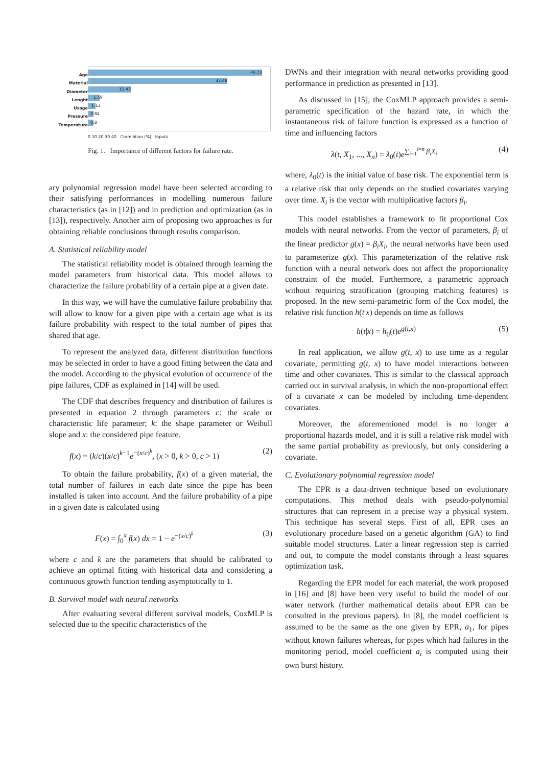Age
Material
Diameter
Lenght
Usage
Pressure
Temperature
46.73
37.48
11.43
1.59
1.13
0.84
0.8
0 10 20 30 40 Correlation (%) Inputs
Fig. 1. Importance of different factors for failure rate.
ary polynomial regression model have been selected according to their satisfying performances in modelling numerous failure characteristics (as in [12]) and in prediction and optimization (as in [13]), respectively. Another aim of proposing two approaches is for obtaining reliable conclusions through results comparison.
A. Statistical reliability model
The statistical reliability model is obtained through learning the model parameters from historical data. This model allows to characterize the failure probability of a certain pipe at a given date.
In this way, we will have the cumulative failure probability that will allow to know for a given pipe with a certain age what is its failure probability with respect to the total number of pipes that shared that age.
To represent the analyzed data, different distribution functions may be selected in order to have a good fitting between the data and the model. According to the physical evolution of occurrence of the pipe failures, CDF as explained in [14] will be used.
The CDF that describes frequency and distribution of failures is presented in equation 2 through parameters c: the scale or characteristic life parameter; k: the shape parameter or Weibull slope and x: the considered pipe feature.
f(x) = (k/c)(x/c)<sup>k−1</sup>e<sup>−(x/c)<sup>k</sup></sup>, (x > 0, k > 0, c > 1) (2)
To obtain the failure probability, f(x) of a given material, the total number of failures in each date since the pipe has been installed is taken into account. And the failure probability of a pipe in a given date is calculated using
F(x) = ∫<sub>0</sub><sup>x</sup> f(x) dx = 1 − e<sup>−(x/c)<sup>k</sup></sup> (3)
where c and k are the parameters that should be calibrated to achieve an optimal fitting with historical data and considering a continuous growth function tending asymptotically to 1.
B. Survival model with neural networks
After evaluating several different survival models, CoxMLP is selected due to the specific characteristics of the
DWNs and their integration with neural networks providing good performance in prediction as presented in [13].
As discussed in [15], the CoxMLP approach provides a semi-parametric specification of the hazard rate, in which the instantaneous risk of failure function is expressed as a function of time and influencing factors
λ(t, X<sub>1</sub>, ..., X<sub>n</sub>) = λ<sub>0</sub>(t)e<sup>∑<sub>i=1</sub><sup>i=n</sup> β<sub>i</sub>X<sub>i</sub></sup> (4)
where, λ<sub>0</sub>(t) is the initial value of base risk. The exponential term is a relative risk that only depends on the studied covariates varying over time. X<sub>i</sub> is the vector with multiplicative factors β<sub>i</sub>.
This model establishes a framework to fit proportional Cox models with neural networks. From the vector of parameters, β<sub>i</sub> of the linear predictor g(x) = β<sub>i</sub>X<sub>i</sub>, the neural networks have been used to parameterize g(x). This parameterization of the relative risk function with a neural network does not affect the proportionality constraint of the model. Furthermore, a parametric approach without requiring stratification (grouping matching features) is proposed. In the new semi-parametric form of the Cox model, the relative risk function h(t|x) depends on time as follows
h(t|x) = h<sub>0</sub>(t)e<sup>g(t,x)</sup> (5)
In real application, we allow g(t, x) to use time as a regular covariate, permitting g(t, x) to have model interactions between time and other covariates. This is similar to the classical approach carried out in survival analysis, in which the non-proportional effect of a covariate x can be modeled by including time-dependent covariates.
Moreover, the aforementioned model is no longer a proportional hazards model, and it is still a relative risk model with the same partial probability as previously, but only considering a covariate.
C. Evolutionary polynomial regression model
The EPR is a data-driven technique based on evolutionary computations. This method deals with pseudo-polynomial structures that can represent in a precise way a physical system. This technique has several steps. First of all, EPR uses an evolutionary procedure based on a genetic algorithm (GA) to find suitable model structures. Later a linear regression step is carried and out, to compute the model constants through a least squares optimization task.
Regarding the EPR model for each material, the work proposed in [16] and [8] have been very useful to build the model of our water network (further mathematical details about EPR can be consulted in the previous papers). In [8], the model coefficient is assumed to be the same as the one given by EPR, a<sub>1</sub>, for pipes without known failures whereas, for pipes which had failures in the monitoring period, model coefficient a<sub>i</sub> is computed using their own burst history.